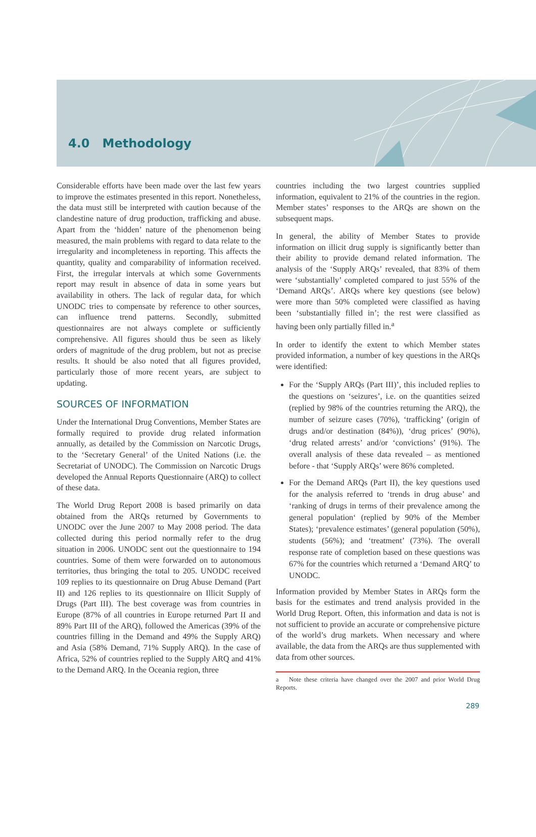4.0 Methodology
Considerable efforts have been made over the last few years to improve the estimates presented in this report. Nonetheless, the data must still be interpreted with caution because of the clandestine nature of drug production, trafficking and abuse. Apart from the ‘hidden’ nature of the phenomenon being measured, the main problems with regard to data relate to the irregularity and incompleteness in reporting. This affects the quantity, quality and comparability of information received. First, the irregular intervals at which some Governments report may result in absence of data in some years but availability in others. The lack of regular data, for which UNODC tries to compensate by reference to other sources, can influence trend patterns. Secondly, submitted questionnaires are not always complete or sufficiently comprehensive. All figures should thus be seen as likely orders of magnitude of the drug problem, but not as precise results. It should be also noted that all figures provided, particularly those of more recent years, are subject to updating.
SOURCES OF INFORMATION
Under the International Drug Conventions, Member States are formally required to provide drug related information annually, as detailed by the Commission on Narcotic Drugs, to the ‘Secretary General’ of the United Nations (i.e. the Secretariat of UNODC). The Commission on Narcotic Drugs developed the Annual Reports Questionnaire (ARQ) to collect of these data.
The World Drug Report 2008 is based primarily on data obtained from the ARQs returned by Governments to UNODC over the June 2007 to May 2008 period. The data collected during this period normally refer to the drug situation in 2006. UNODC sent out the questionnaire to 194 countries. Some of them were forwarded on to autonomous territories, thus bringing the total to 205. UNODC received 109 replies to its questionnaire on Drug Abuse Demand (Part II) and 126 replies to its questionnaire on Illicit Supply of Drugs (Part III). The best coverage was from countries in Europe (87% of all countries in Europe returned Part II and 89% Part III of the ARQ), followed the Americas (39% of the countries filling in the Demand and 49% the Supply ARQ) and Asia (58% Demand, 71% Supply ARQ). In the case of Africa, 52% of countries replied to the Supply ARQ and 41% to the Demand ARQ. In the Oceania region, three
countries including the two largest countries supplied information, equivalent to 21% of the countries in the region. Member states’ responses to the ARQs are shown on the subsequent maps.
In general, the ability of Member States to provide information on illicit drug supply is significantly better than their ability to provide demand related information. The analysis of the ‘Supply ARQs’ revealed, that 83% of them were ‘substantially’ completed compared to just 55% of the ‘Demand ARQs’. ARQs where key questions (see below) were more than 50% completed were classified as having been ‘substantially filled in’; the rest were classified as having been only partially filled in.<sup>a</sup>
In order to identify the extent to which Member states provided information, a number of key questions in the ARQs were identified:
For the ‘Supply ARQs (Part III)’, this included replies to the questions on ‘seizures’, i.e. on the quantities seized (replied by 98% of the countries returning the ARQ), the number of seizure cases (70%), ‘trafficking’ (origin of drugs and/or destination (84%)), ‘drug prices’ (90%), ‘drug related arrests’ and/or ‘convictions’ (91%). The overall analysis of these data revealed – as mentioned before - that ‘Supply ARQs’ were 86% completed.
For the Demand ARQs (Part II), the key questions used for the analysis referred to ‘trends in drug abuse’ and ‘ranking of drugs in terms of their prevalence among the general population‘ (replied by 90% of the Member States); ‘prevalence estimates’ (general population (50%), students (56%); and ‘treatment’ (73%). The overall response rate of completion based on these questions was 67% for the countries which returned a ‘Demand ARQ’ to UNODC.
Information provided by Member States in ARQs form the basis for the estimates and trend analysis provided in the World Drug Report. Often, this information and data is not is not sufficient to provide an accurate or comprehensive picture of the world’s drug markets. When necessary and where available, the data from the ARQs are thus supplemented with data from other sources.
a Note these criteria have changed over the 2007 and prior World Drug Reports.
289